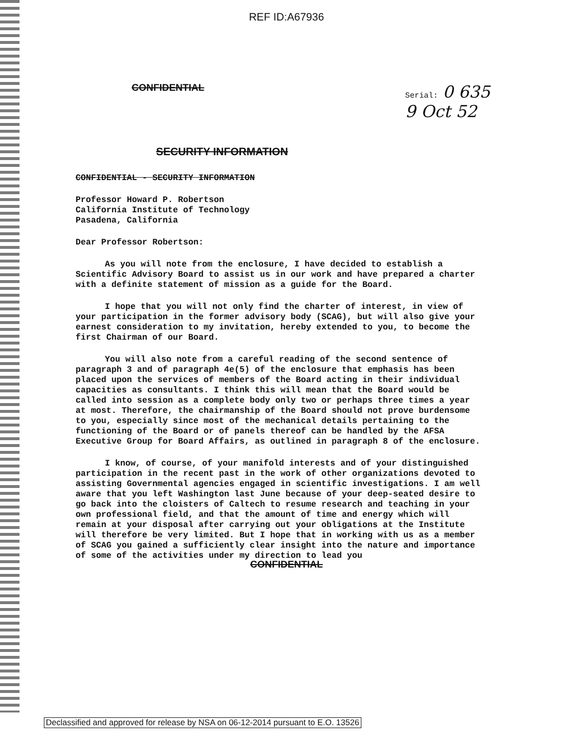REF ID:A67936
CONFIDENTIAL
Serial: 0 635
9 Oct 52
SECURITY INFORMATION
CONFIDENTIAL - SECURITY INFORMATION
Professor Howard P. Robertson
California Institute of Technology
Pasadena, California
Dear Professor Robertson:
As you will note from the enclosure, I have decided to establish a Scientific Advisory Board to assist us in our work and have prepared a charter with a definite statement of mission as a guide for the Board.
I hope that you will not only find the charter of interest, in view of your participation in the former advisory body (SCAG), but will also give your earnest consideration to my invitation, hereby extended to you, to become the first Chairman of our Board.
You will also note from a careful reading of the second sentence of paragraph 3 and of paragraph 4e(5) of the enclosure that emphasis has been placed upon the services of members of the Board acting in their individual capacities as consultants. I think this will mean that the Board would be called into session as a complete body only two or perhaps three times a year at most. Therefore, the chairmanship of the Board should not prove burdensome to you, especially since most of the mechanical details pertaining to the functioning of the Board or of panels thereof can be handled by the AFSA Executive Group for Board Affairs, as outlined in paragraph 8 of the enclosure.
I know, of course, of your manifold interests and of your distinguished participation in the recent past in the work of other organizations devoted to assisting Governmental agencies engaged in scientific investigations. I am well aware that you left Washington last June because of your deep-seated desire to go back into the cloisters of Caltech to resume research and teaching in your own professional field, and that the amount of time and energy which will remain at your disposal after carrying out your obligations at the Institute will therefore be very limited. But I hope that in working with us as a member of SCAG you gained a sufficiently clear insight into the nature and importance of some of the activities under my direction to lead you
CONFIDENTIAL
Declassified and approved for release by NSA on 06-12-2014 pursuant to E.O. 13526